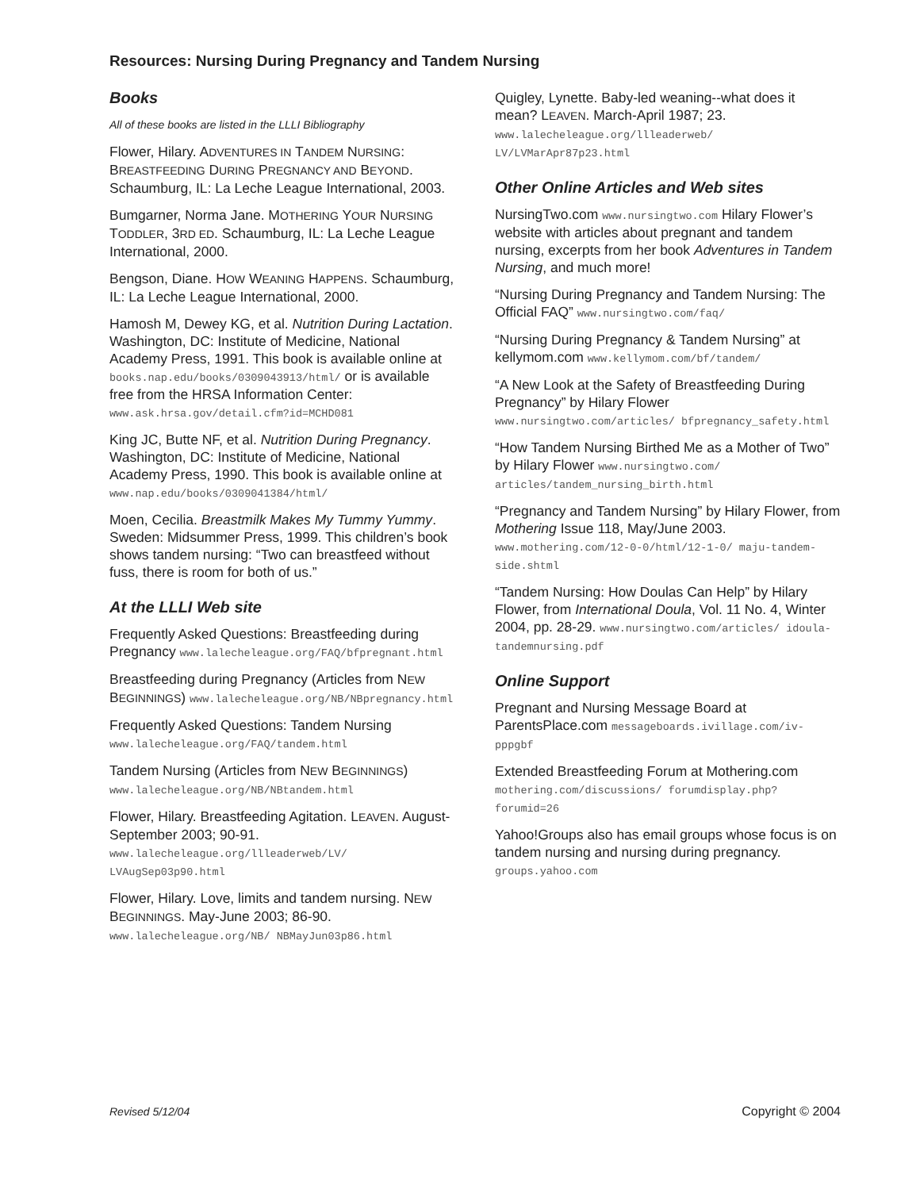Resources: Nursing During Pregnancy and Tandem Nursing
Books
All of these books are listed in the LLLI Bibliography
Flower, Hilary. ADVENTURES IN TANDEM NURSING: BREASTFEEDING DURING PREGNANCY AND BEYOND. Schaumburg, IL: La Leche League International, 2003.
Bumgarner, Norma Jane. MOTHERING YOUR NURSING TODDLER, 3RD ED. Schaumburg, IL: La Leche League International, 2000.
Bengson, Diane. HOW WEANING HAPPENS. Schaumburg, IL: La Leche League International, 2000.
Hamosh M, Dewey KG, et al. Nutrition During Lactation. Washington, DC: Institute of Medicine, National Academy Press, 1991. This book is available online at books.nap.edu/books/0309043913/html/ or is available free from the HRSA Information Center: www.ask.hrsa.gov/detail.cfm?id=MCHD081
King JC, Butte NF, et al. Nutrition During Pregnancy. Washington, DC: Institute of Medicine, National Academy Press, 1990. This book is available online at www.nap.edu/books/0309041384/html/
Moen, Cecilia. Breastmilk Makes My Tummy Yummy. Sweden: Midsummer Press, 1999. This children’s book shows tandem nursing: “Two can breastfeed without fuss, there is room for both of us.”
At the LLLI Web site
Frequently Asked Questions: Breastfeeding during Pregnancy www.lalecheleague.org/FAQ/bfpregnant.html
Breastfeeding during Pregnancy (Articles from NEW BEGINNINGS) www.lalecheleague.org/NB/NBpregnancy.html
Frequently Asked Questions: Tandem Nursing www.lalecheleague.org/FAQ/tandem.html
Tandem Nursing (Articles from NEW BEGINNINGS) www.lalecheleague.org/NB/NBtandem.html
Flower, Hilary. Breastfeeding Agitation. LEAVEN. August-September 2003; 90-91. www.lalecheleague.org/llleaderweb/LV/ LVAugSep03p90.html
Flower, Hilary. Love, limits and tandem nursing. NEW BEGINNINGS. May-June 2003; 86-90. www.lalecheleague.org/NB/ NBMayJun03p86.html
Quigley, Lynette. Baby-led weaning--what does it mean? LEAVEN. March-April 1987; 23. www.lalecheleague.org/llleaderweb/ LV/LVMarApr87p23.html
Other Online Articles and Web sites
NursingTwo.com www.nursingtwo.com Hilary Flower’s website with articles about pregnant and tandem nursing, excerpts from her book Adventures in Tandem Nursing, and much more!
“Nursing During Pregnancy and Tandem Nursing: The Official FAQ” www.nursingtwo.com/faq/
“Nursing During Pregnancy & Tandem Nursing” at kellymom.com www.kellymom.com/bf/tandem/
“A New Look at the Safety of Breastfeeding During Pregnancy” by Hilary Flower www.nursingtwo.com/articles/ bfpregnancy_safety.html
“How Tandem Nursing Birthed Me as a Mother of Two” by Hilary Flower www.nursingtwo.com/ articles/tandem_nursing_birth.html
“Pregnancy and Tandem Nursing” by Hilary Flower, from Mothering Issue 118, May/June 2003. www.mothering.com/12-0-0/html/12-1-0/ maju-tandem-side.shtml
“Tandem Nursing: How Doulas Can Help” by Hilary Flower, from International Doula, Vol. 11 No. 4, Winter 2004, pp. 28-29. www.nursingtwo.com/articles/ idoula-tandemnursing.pdf
Online Support
Pregnant and Nursing Message Board at ParentsPlace.com messageboards.ivillage.com/iv-pppgbf
Extended Breastfeeding Forum at Mothering.com mothering.com/discussions/ forumdisplay.php?forumid=26
Yahoo!Groups also has email groups whose focus is on tandem nursing and nursing during pregnancy. groups.yahoo.com
Revised 5/12/04 Copyright © 2004